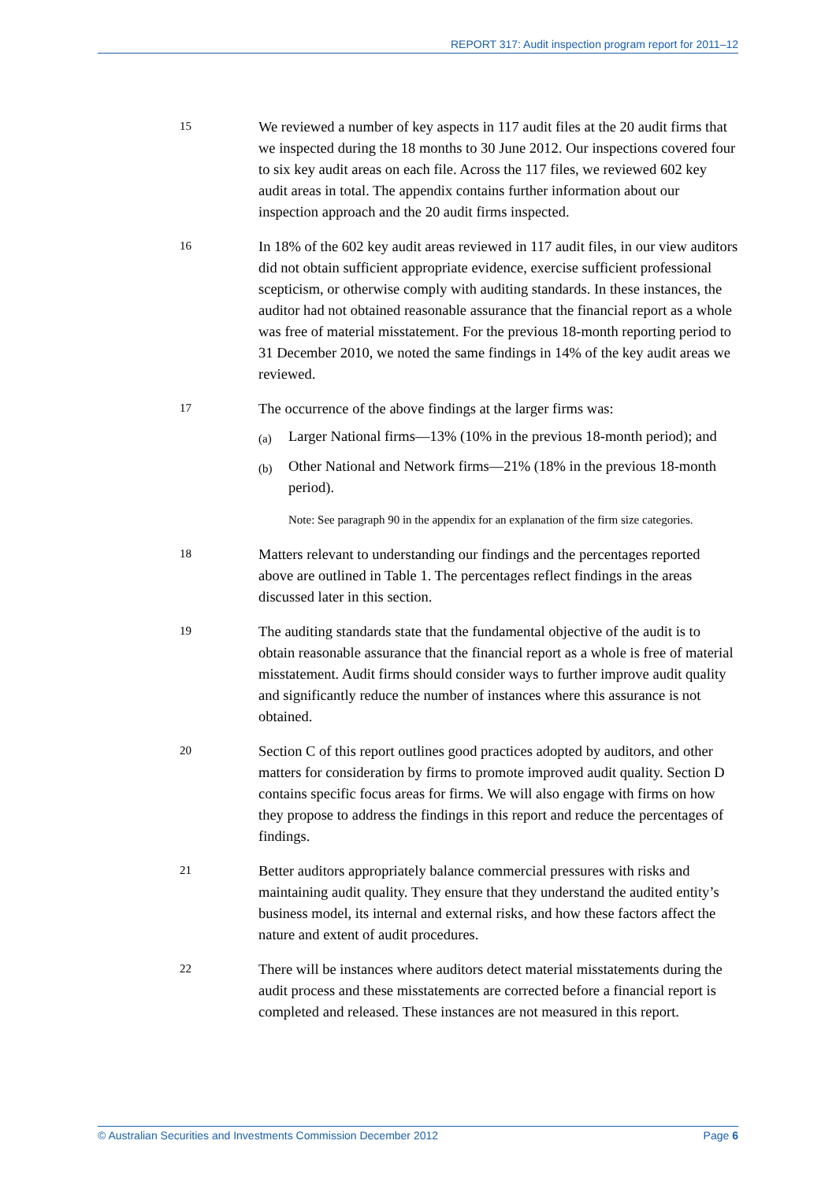REPORT 317: Audit inspection program report for 2011–12
15
We reviewed a number of key aspects in 117 audit files at the 20 audit firms that we inspected during the 18 months to 30 June 2012. Our inspections covered four to six key audit areas on each file. Across the 117 files, we reviewed 602 key audit areas in total. The appendix contains further information about our inspection approach and the 20 audit firms inspected.
16
In 18% of the 602 key audit areas reviewed in 117 audit files, in our view auditors did not obtain sufficient appropriate evidence, exercise sufficient professional scepticism, or otherwise comply with auditing standards. In these instances, the auditor had not obtained reasonable assurance that the financial report as a whole was free of material misstatement. For the previous 18-month reporting period to 31 December 2010, we noted the same findings in 14% of the key audit areas we reviewed.
17
The occurrence of the above findings at the larger firms was:
(a)
Larger National firms—13% (10% in the previous 18-month period); and
(b)
Other National and Network firms—21% (18% in the previous 18-month period).
Note: See paragraph 90 in the appendix for an explanation of the firm size categories.
18
Matters relevant to understanding our findings and the percentages reported above are outlined in Table 1. The percentages reflect findings in the areas discussed later in this section.
19
The auditing standards state that the fundamental objective of the audit is to obtain reasonable assurance that the financial report as a whole is free of material misstatement. Audit firms should consider ways to further improve audit quality and significantly reduce the number of instances where this assurance is not obtained.
20
Section C of this report outlines good practices adopted by auditors, and other matters for consideration by firms to promote improved audit quality. Section D contains specific focus areas for firms. We will also engage with firms on how they propose to address the findings in this report and reduce the percentages of findings.
21
Better auditors appropriately balance commercial pressures with risks and maintaining audit quality. They ensure that they understand the audited entity’s business model, its internal and external risks, and how these factors affect the nature and extent of audit procedures.
22
There will be instances where auditors detect material misstatements during the audit process and these misstatements are corrected before a financial report is completed and released. These instances are not measured in this report.
© Australian Securities and Investments Commission December 2012 Page 6